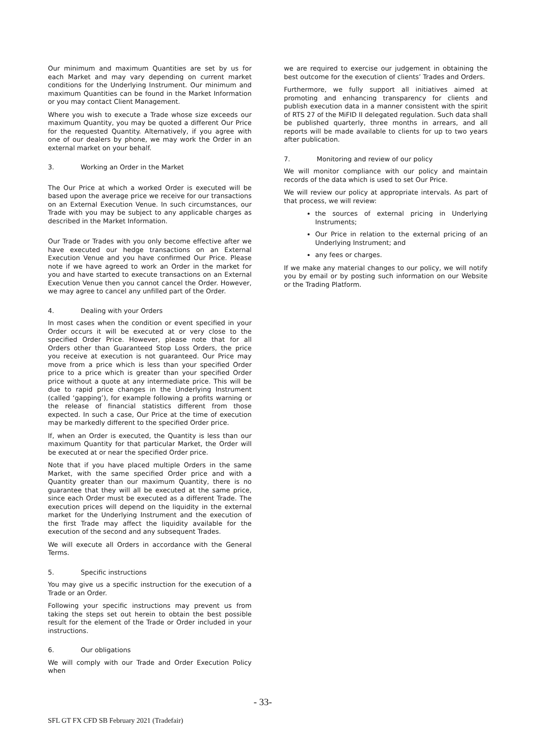Our minimum and maximum Quantities are set by us for each Market and may vary depending on current market conditions for the Underlying Instrument. Our minimum and maximum Quantities can be found in the Market Information or you may contact Client Management.
Where you wish to execute a Trade whose size exceeds our maximum Quantity, you may be quoted a different Our Price for the requested Quantity. Alternatively, if you agree with one of our dealers by phone, we may work the Order in an external market on your behalf.
3. Working an Order in the Market
The Our Price at which a worked Order is executed will be based upon the average price we receive for our transactions on an External Execution Venue. In such circumstances, our Trade with you may be subject to any applicable charges as described in the Market Information.
Our Trade or Trades with you only become effective after we have executed our hedge transactions on an External Execution Venue and you have confirmed Our Price. Please note if we have agreed to work an Order in the market for you and have started to execute transactions on an External Execution Venue then you cannot cancel the Order. However, we may agree to cancel any unfilled part of the Order.
4. Dealing with your Orders
In most cases when the condition or event specified in your Order occurs it will be executed at or very close to the specified Order Price. However, please note that for all Orders other than Guaranteed Stop Loss Orders, the price you receive at execution is not guaranteed. Our Price may move from a price which is less than your specified Order price to a price which is greater than your specified Order price without a quote at any intermediate price. This will be due to rapid price changes in the Underlying Instrument (called ‘gapping’), for example following a profits warning or the release of financial statistics different from those expected. In such a case, Our Price at the time of execution may be markedly different to the specified Order price.
If, when an Order is executed, the Quantity is less than our maximum Quantity for that particular Market, the Order will be executed at or near the specified Order price.
Note that if you have placed multiple Orders in the same Market, with the same specified Order price and with a Quantity greater than our maximum Quantity, there is no guarantee that they will all be executed at the same price, since each Order must be executed as a different Trade. The execution prices will depend on the liquidity in the external market for the Underlying Instrument and the execution of the first Trade may affect the liquidity available for the execution of the second and any subsequent Trades.
We will execute all Orders in accordance with the General Terms.
5. Specific instructions
You may give us a specific instruction for the execution of a Trade or an Order.
Following your specific instructions may prevent us from taking the steps set out herein to obtain the best possible result for the element of the Trade or Order included in your instructions.
6. Our obligations
We will comply with our Trade and Order Execution Policy when
we are required to exercise our judgement in obtaining the best outcome for the execution of clients’ Trades and Orders.
Furthermore, we fully support all initiatives aimed at promoting and enhancing transparency for clients and publish execution data in a manner consistent with the spirit of RTS 27 of the MiFID II delegated regulation. Such data shall be published quarterly, three months in arrears, and all reports will be made available to clients for up to two years after publication.
7. Monitoring and review of our policy
We will monitor compliance with our policy and maintain records of the data which is used to set Our Price.
We will review our policy at appropriate intervals. As part of that process, we will review:
the sources of external pricing in Underlying Instruments;
Our Price in relation to the external pricing of an Underlying Instrument; and
any fees or charges.
If we make any material changes to our policy, we will notify you by email or by posting such information on our Website or the Trading Platform.
- 33-
SFL GT FX CFD SB February 2021 (Tradefair)